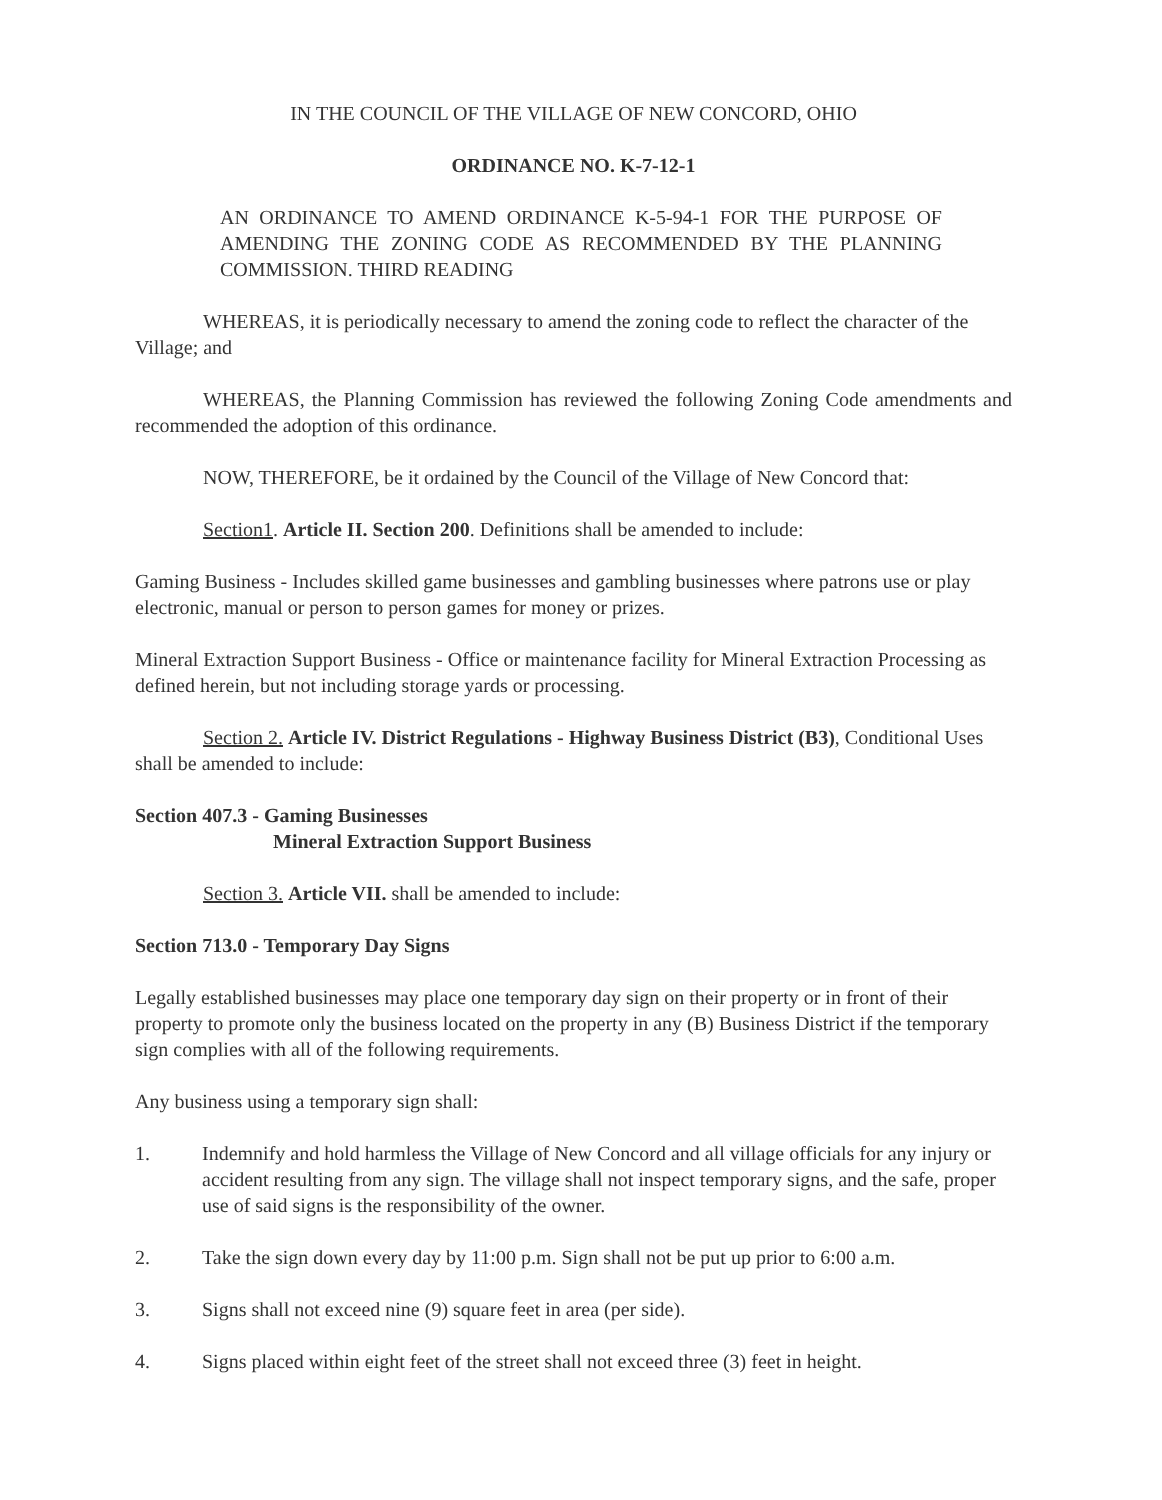IN THE COUNCIL OF THE VILLAGE OF NEW CONCORD, OHIO
ORDINANCE NO. K-7-12-1
AN ORDINANCE TO AMEND ORDINANCE K-5-94-1 FOR THE PURPOSE OF AMENDING THE ZONING CODE AS RECOMMENDED BY THE PLANNING COMMISSION. THIRD READING
WHEREAS, it is periodically necessary to amend the zoning code to reflect the character of the Village; and
WHEREAS, the Planning Commission has reviewed the following Zoning Code amendments and recommended the adoption of this ordinance.
NOW, THEREFORE, be it ordained by the Council of the Village of New Concord that:
Section1. Article II. Section 200. Definitions shall be amended to include:
Gaming Business - Includes skilled game businesses and gambling businesses where patrons use or play electronic, manual or person to person games for money or prizes.
Mineral Extraction Support Business - Office or maintenance facility for Mineral Extraction Processing as defined herein, but not including storage yards or processing.
Section 2. Article IV. District Regulations - Highway Business District (B3), Conditional Uses shall be amended to include:
Section 407.3 - Gaming Businesses
Mineral Extraction Support Business
Section 3. Article VII. shall be amended to include:
Section 713.0 - Temporary Day Signs
Legally established businesses may place one temporary day sign on their property or in front of their property to promote only the business located on the property in any (B) Business District if the temporary sign complies with all of the following requirements.
Any business using a temporary sign shall:
1. Indemnify and hold harmless the Village of New Concord and all village officials for any injury or accident resulting from any sign. The village shall not inspect temporary signs, and the safe, proper use of said signs is the responsibility of the owner.
2. Take the sign down every day by 11:00 p.m. Sign shall not be put up prior to 6:00 a.m.
3. Signs shall not exceed nine (9) square feet in area (per side).
4. Signs placed within eight feet of the street shall not exceed three (3) feet in height.